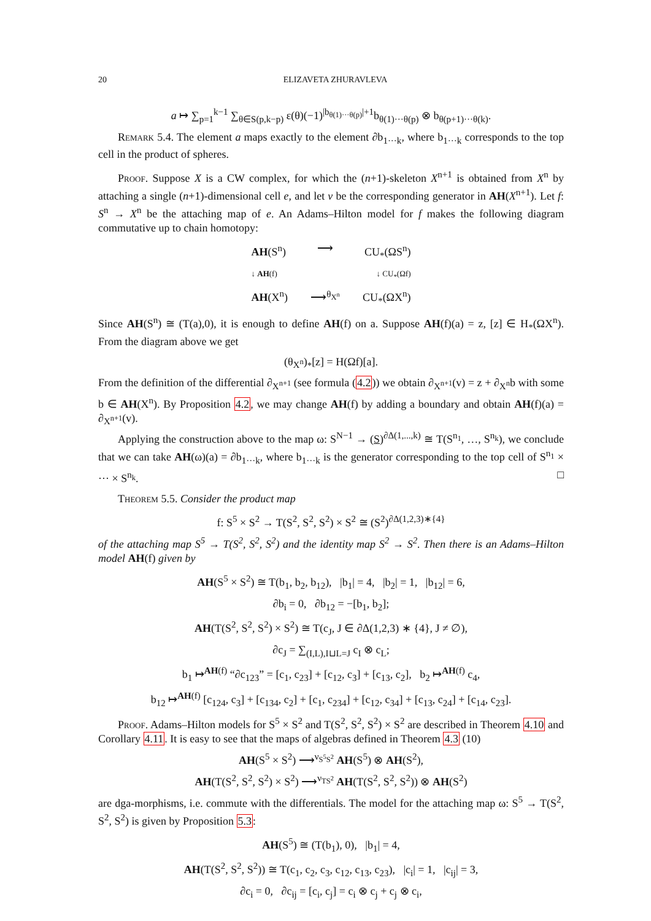20 ELIZAVETA ZHURAVLEVA
a ↦ ∑<sub>p=1</sub><sup>k−1</sup> ∑<sub>θ∈S(p,k−p)</sub> ε(θ)(−1)<sup>|b<sub>θ(1)···θ(p)</sub>|+1</sup>b<sub>θ(1)···θ(p)</sub> ⊗ b<sub>θ(p+1)···θ(k)</sub>.
Remark 5.4. The element a maps exactly to the element ∂b<sub>1···k</sub>, where b<sub>1···k</sub> corresponds to the top cell in the product of spheres.
Proof. Suppose X is a CW complex, for which the (n+1)-skeleton X<sup>n+1</sup> is obtained from X<sup>n</sup> by attaching a single (n+1)-dimensional cell e, and let v be the corresponding generator in AH(X<sup>n+1</sup>). Let f: S<sup>n</sup> → X<sup>n</sup> be the attaching map of e. An Adams–Hilton model for f makes the following diagram commutative up to chain homotopy:
AH(S<sup>n</sup>) ⟶ CU<sub>*</sub>(ΩS<sup>n</sup>)
↓ AH(f) ↓ CU<sub>*</sub>(Ωf)
AH(X<sup>n</sup>) ⟶<sup>θ<sub>X<sup>n</sup></sub></sup> CU<sub>*</sub>(ΩX<sup>n</sup>)
Since AH(S<sup>n</sup>) ≅ (T(a),0), it is enough to define AH(f) on a. Suppose AH(f)(a) = z, [z] ∈ H<sub>*</sub>(ΩX<sup>n</sup>). From the diagram above we get
(θ<sub>X<sup>n</sup></sub>)<sub>*</sub>[z] = H(Ωf)[a].
From the definition of the differential ∂<sub>X<sup>n+1</sup></sub> (see formula (4.2)) we obtain ∂<sub>X<sup>n+1</sup></sub>(v) = z + ∂<sub>X<sup>n</sup></sub>b with some b ∈ AH(X<sup>n</sup>). By Proposition 4.2, we may change AH(f) by adding a boundary and obtain AH(f)(a) = ∂<sub>X<sup>n+1</sup></sub>(v).
Applying the construction above to the map ω: S<sup>N−1</sup> → (S)<sup>∂Δ(1,...,k)</sup> ≅ T(S<sup>n<sub>1</sub></sup>, …, S<sup>n<sub>k</sub></sup>), we conclude that we can take AH(ω)(a) = ∂b<sub>1···k</sub>, where b<sub>1···k</sub> is the generator corresponding to the top cell of S<sup>n<sub>1</sub></sup> × ··· × S<sup>n<sub>k</sub></sup>. □
Theorem 5.5. Consider the product map
f: S<sup>5</sup> × S<sup>2</sup> → T(S<sup>2</sup>, S<sup>2</sup>, S<sup>2</sup>) × S<sup>2</sup> ≅ (S<sup>2</sup>)<sup>∂Δ(1,2,3)∗{4}</sup>
of the attaching map S<sup>5</sup> → T(S<sup>2</sup>, S<sup>2</sup>, S<sup>2</sup>) and the identity map S<sup>2</sup> → S<sup>2</sup>. Then there is an Adams–Hilton model AH(f) given by
AH(S<sup>5</sup> × S<sup>2</sup>) ≅ T(b<sub>1</sub>, b<sub>2</sub>, b<sub>12</sub>), |b<sub>1</sub>| = 4, |b<sub>2</sub>| = 1, |b<sub>12</sub>| = 6,
∂b<sub>i</sub> = 0, ∂b<sub>12</sub> = −[b<sub>1</sub>, b<sub>2</sub>];
AH(T(S<sup>2</sup>, S<sup>2</sup>, S<sup>2</sup>) × S<sup>2</sup>) ≅ T(c<sub>J</sub>, J ∈ ∂Δ(1,2,3) ∗ {4}, J ≠ ∅),
∂c<sub>J</sub> = ∑<sub>(I,L),I⊔L=J</sub> c<sub>I</sub> ⊗ c<sub>L</sub>;
b<sub>1</sub> ↦<sup>AH(f)</sup> “∂c<sub>123</sub>” = [c<sub>1</sub>, c<sub>23</sub>] + [c<sub>12</sub>, c<sub>3</sub>] + [c<sub>13</sub>, c<sub>2</sub>], b<sub>2</sub> ↦<sup>AH(f)</sup> c<sub>4</sub>,
b<sub>12</sub> ↦<sup>AH(f)</sup> [c<sub>124</sub>, c<sub>3</sub>] + [c<sub>134</sub>, c<sub>2</sub>] + [c<sub>1</sub>, c<sub>234</sub>] + [c<sub>12</sub>, c<sub>34</sub>] + [c<sub>13</sub>, c<sub>24</sub>] + [c<sub>14</sub>, c<sub>23</sub>].
Proof. Adams–Hilton models for S<sup>5</sup> × S<sup>2</sup> and T(S<sup>2</sup>, S<sup>2</sup>, S<sup>2</sup>) × S<sup>2</sup> are described in Theorem 4.10 and Corollary 4.11. It is easy to see that the maps of algebras defined in Theorem 4.3 (10)
AH(S<sup>5</sup> × S<sup>2</sup>) ⟶<sup>ν<sub>S<sup>5</sup>S<sup>2</sup></sub></sup> AH(S<sup>5</sup>) ⊗ AH(S<sup>2</sup>),
AH(T(S<sup>2</sup>, S<sup>2</sup>, S<sup>2</sup>) × S<sup>2</sup>) ⟶<sup>ν<sub>TS<sup>2</sup></sub></sup> AH(T(S<sup>2</sup>, S<sup>2</sup>, S<sup>2</sup>)) ⊗ AH(S<sup>2</sup>)
are dga-morphisms, i.e. commute with the differentials. The model for the attaching map ω: S<sup>5</sup> → T(S<sup>2</sup>, S<sup>2</sup>, S<sup>2</sup>) is given by Proposition 5.3:
AH(S<sup>5</sup>) ≅ (T(b<sub>1</sub>), 0), |b<sub>1</sub>| = 4,
AH(T(S<sup>2</sup>, S<sup>2</sup>, S<sup>2</sup>)) ≅ T(c<sub>1</sub>, c<sub>2</sub>, c<sub>3</sub>, c<sub>12</sub>, c<sub>13</sub>, c<sub>23</sub>), |c<sub>i</sub>| = 1, |c<sub>ij</sub>| = 3,
∂c<sub>i</sub> = 0, ∂c<sub>ij</sub> = [c<sub>i</sub>, c<sub>j</sub>] = c<sub>i</sub> ⊗ c<sub>j</sub> + c<sub>j</sub> ⊗ c<sub>i</sub>,